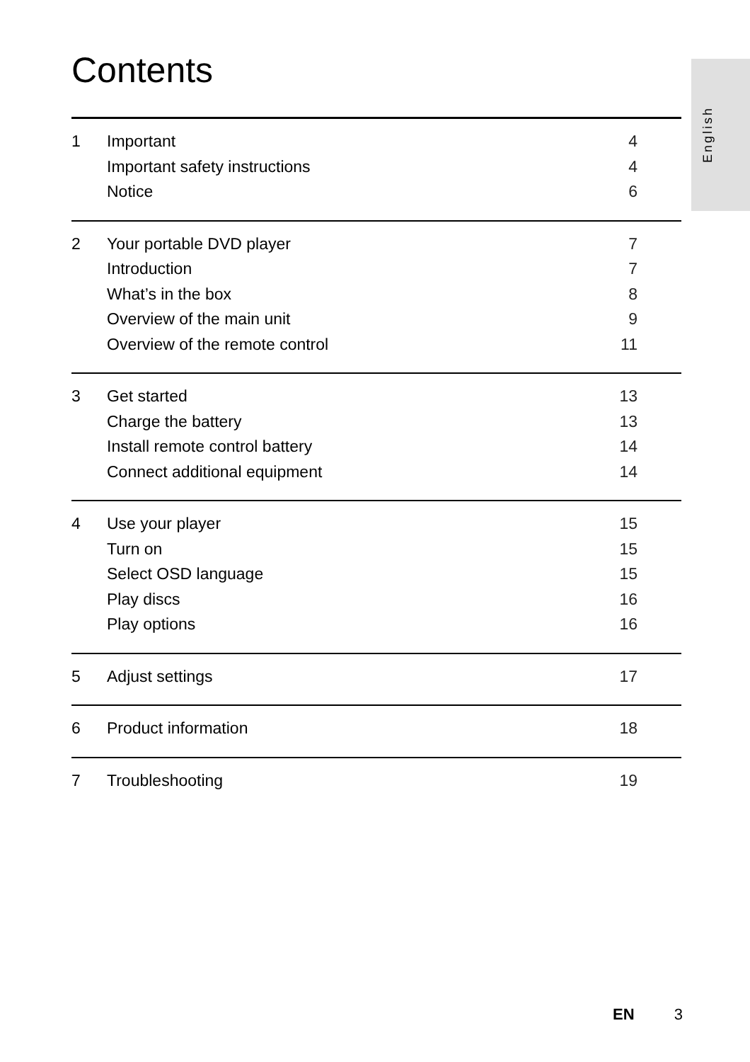English
Contents
1 Important 4
Important safety instructions 4
Notice 6
2 Your portable DVD player 7
Introduction 7
What’s in the box 8
Overview of the main unit 9
Overview of the remote control 11
3 Get started 13
Charge the battery 13
Install remote control battery 14
Connect additional equipment 14
4 Use your player 15
Turn on 15
Select OSD language 15
Play discs 16
Play options 16
5 Adjust settings 17
6 Product information 18
7 Troubleshooting 19
EN 3